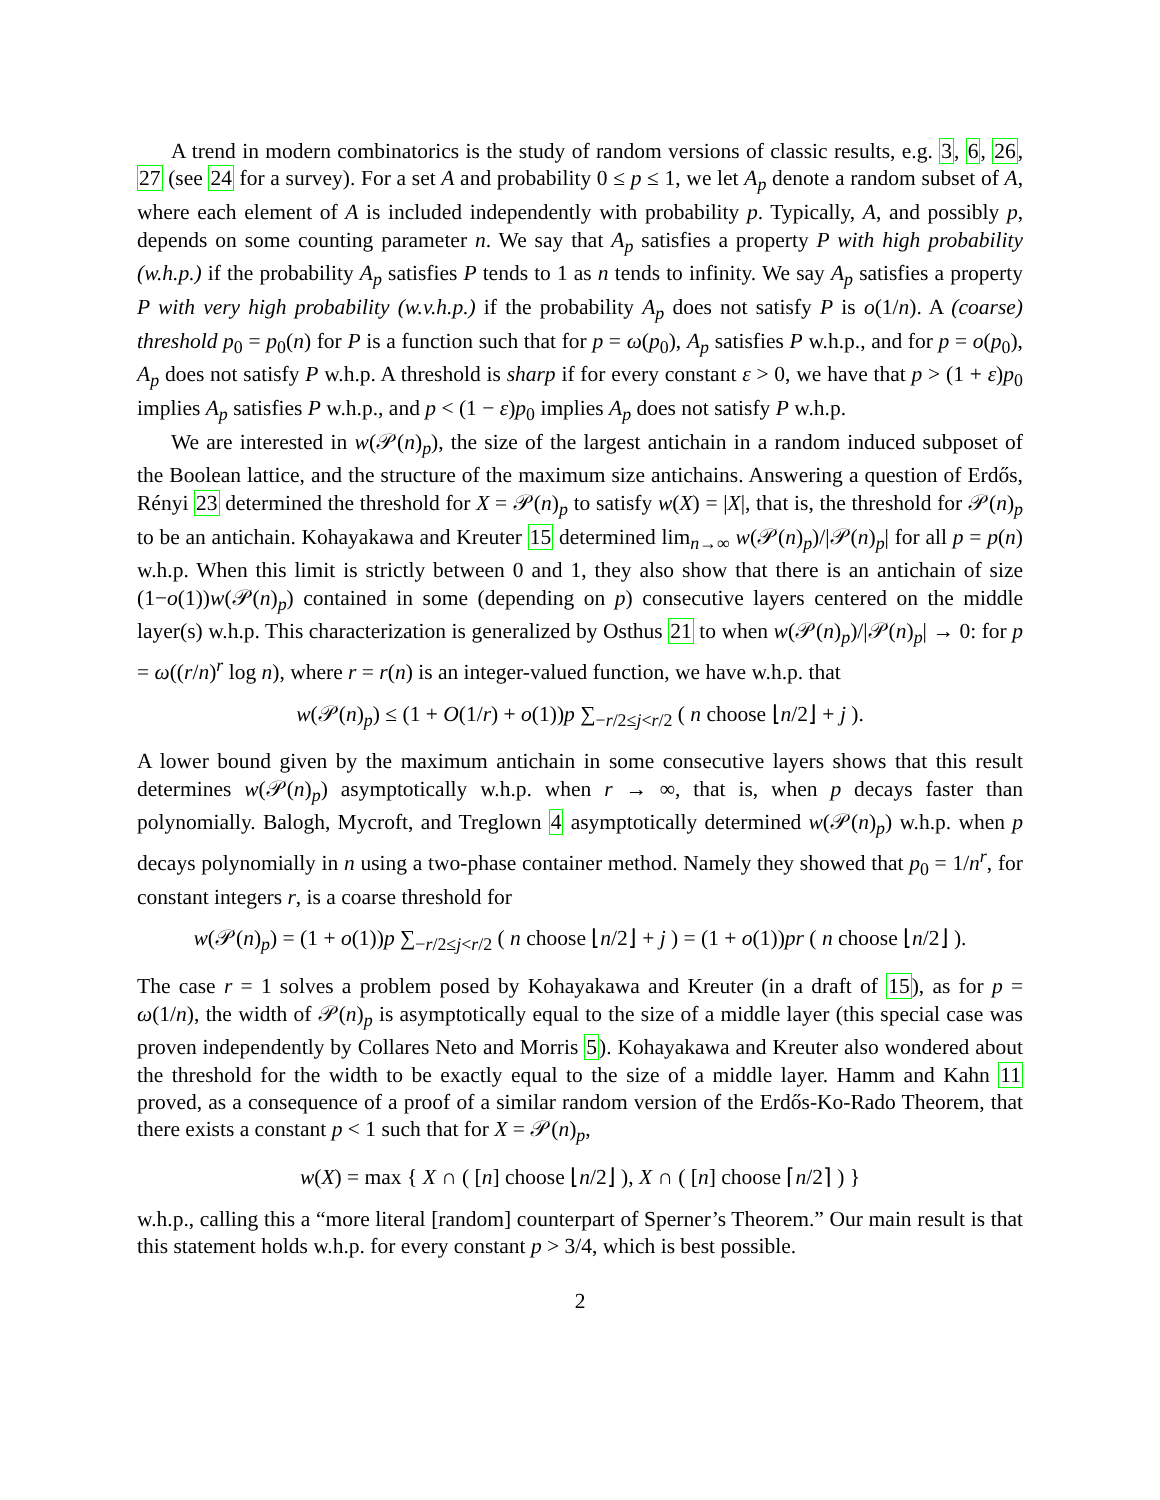A trend in modern combinatorics is the study of random versions of classic results, e.g. 3, 6, 26, 27 (see 24 for a survey). For a set A and probability 0 ≤ p ≤ 1, we let A<sub>p</sub> denote a random subset of A, where each element of A is included independently with probability p. Typically, A, and possibly p, depends on some counting parameter n. We say that A<sub>p</sub> satisfies a property P with high probability (w.h.p.) if the probability A<sub>p</sub> satisfies P tends to 1 as n tends to infinity. We say A<sub>p</sub> satisfies a property P with very high probability (w.v.h.p.) if the probability A<sub>p</sub> does not satisfy P is o(1/n). A (coarse) threshold p<sub>0</sub> = p<sub>0</sub>(n) for P is a function such that for p = ω(p<sub>0</sub>), A<sub>p</sub> satisfies P w.h.p., and for p = o(p<sub>0</sub>), A<sub>p</sub> does not satisfy P w.h.p. A threshold is sharp if for every constant ε > 0, we have that p > (1 + ε)p<sub>0</sub> implies A<sub>p</sub> satisfies P w.h.p., and p < (1 − ε)p<sub>0</sub> implies A<sub>p</sub> does not satisfy P w.h.p.
We are interested in w(𝒫(n)<sub>p</sub>), the size of the largest antichain in a random induced subposet of the Boolean lattice, and the structure of the maximum size antichains. Answering a question of Erdős, Rényi 23 determined the threshold for X = 𝒫(n)<sub>p</sub> to satisfy w(X) = |X|, that is, the threshold for 𝒫(n)<sub>p</sub> to be an antichain. Kohayakawa and Kreuter 15 determined lim<sub>n→∞</sub> w(𝒫(n)<sub>p</sub>)/|𝒫(n)<sub>p</sub>| for all p = p(n) w.h.p. When this limit is strictly between 0 and 1, they also show that there is an antichain of size (1−o(1))w(𝒫(n)<sub>p</sub>) contained in some (depending on p) consecutive layers centered on the middle layer(s) w.h.p. This characterization is generalized by Osthus 21 to when w(𝒫(n)<sub>p</sub>)/|𝒫(n)<sub>p</sub>| → 0: for p = ω((r/n)<sup>r</sup> log n), where r = r(n) is an integer-valued function, we have w.h.p. that
w(𝒫(n)<sub>p</sub>) ≤ (1 + O(1/r) + o(1))p ∑<sub>−r/2≤j<r/2</sub> ( n choose ⌊n/2⌋ + j ).
A lower bound given by the maximum antichain in some consecutive layers shows that this result determines w(𝒫(n)<sub>p</sub>) asymptotically w.h.p. when r → ∞, that is, when p decays faster than polynomially. Balogh, Mycroft, and Treglown 4 asymptotically determined w(𝒫(n)<sub>p</sub>) w.h.p. when p decays polynomially in n using a two-phase container method. Namely they showed that p<sub>0</sub> = 1/n<sup>r</sup>, for constant integers r, is a coarse threshold for
w(𝒫(n)<sub>p</sub>) = (1 + o(1))p ∑<sub>−r/2≤j<r/2</sub> ( n choose ⌊n/2⌋ + j ) = (1 + o(1))pr ( n choose ⌊n/2⌋ ).
The case r = 1 solves a problem posed by Kohayakawa and Kreuter (in a draft of 15), as for p = ω(1/n), the width of 𝒫(n)<sub>p</sub> is asymptotically equal to the size of a middle layer (this special case was proven independently by Collares Neto and Morris 5). Kohayakawa and Kreuter also wondered about the threshold for the width to be exactly equal to the size of a middle layer. Hamm and Kahn 11 proved, as a consequence of a proof of a similar random version of the Erdős-Ko-Rado Theorem, that there exists a constant p < 1 such that for X = 𝒫(n)<sub>p</sub>,
w(X) = max { X ∩ ( [n] choose ⌊n/2⌋ ), X ∩ ( [n] choose ⌈n/2⌉ ) }
w.h.p., calling this a “more literal [random] counterpart of Sperner’s Theorem.” Our main result is that this statement holds w.h.p. for every constant p > 3/4, which is best possible.
2